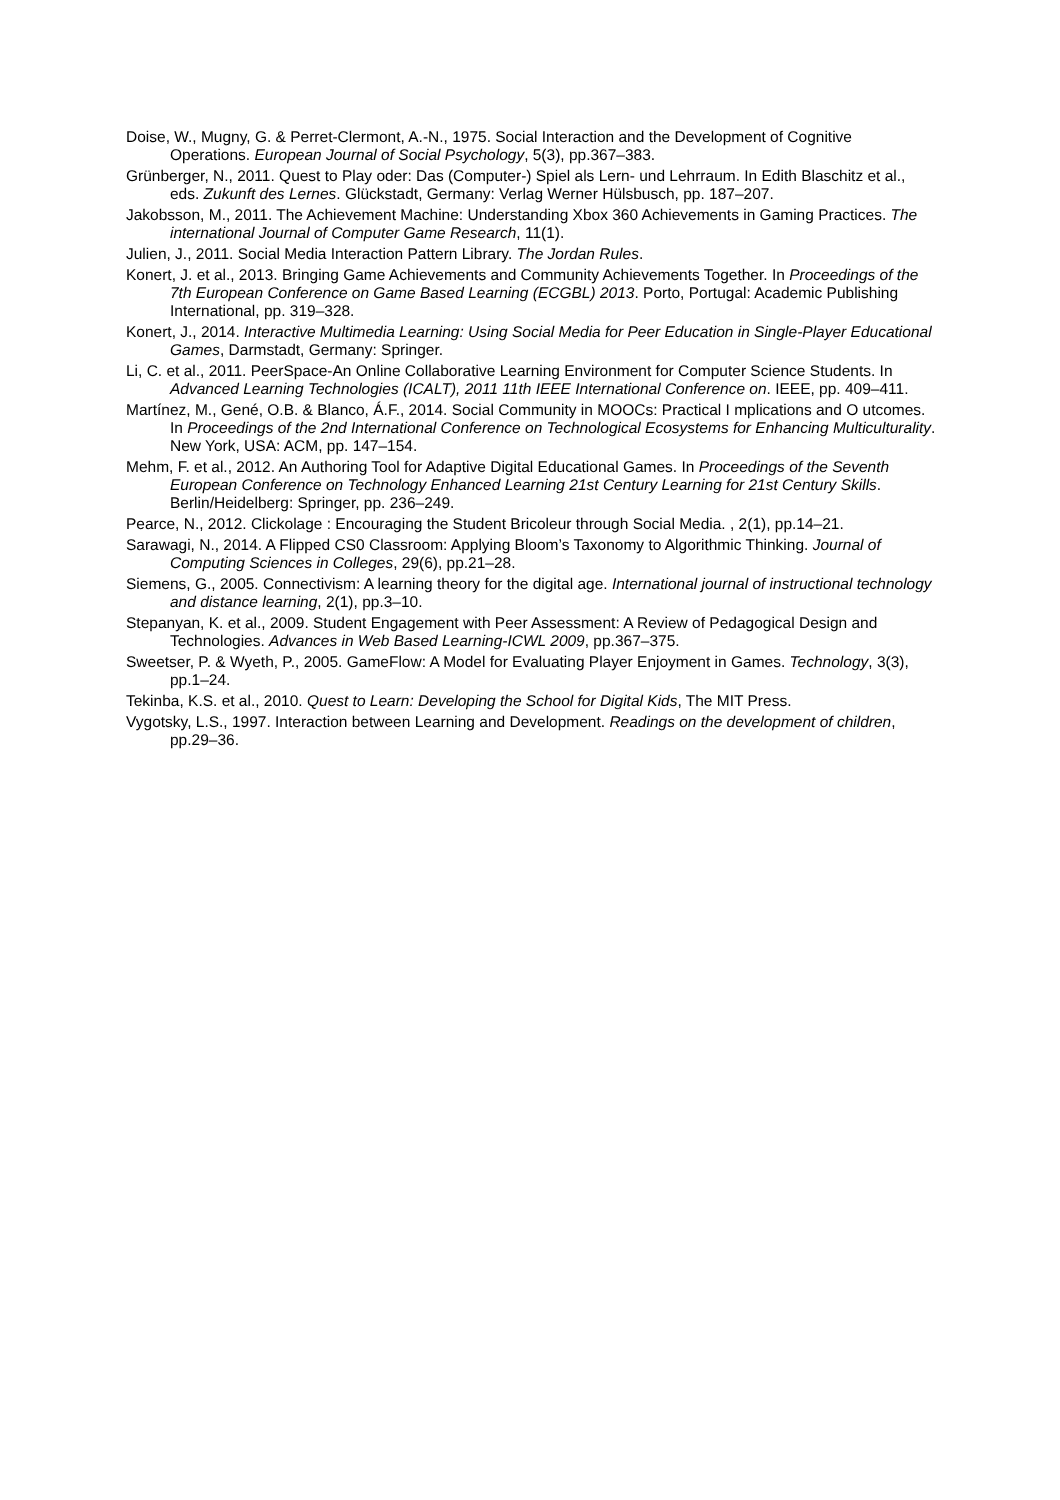Doise, W., Mugny, G. & Perret-Clermont, A.-N., 1975. Social Interaction and the Development of Cognitive Operations. European Journal of Social Psychology, 5(3), pp.367–383.
Grünberger, N., 2011. Quest to Play oder: Das (Computer-) Spiel als Lern- und Lehrraum. In Edith Blaschitz et al., eds. Zukunft des Lernes. Glückstadt, Germany: Verlag Werner Hülsbusch, pp. 187–207.
Jakobsson, M., 2011. The Achievement Machine: Understanding Xbox 360 Achievements in Gaming Practices. The international Journal of Computer Game Research, 11(1).
Julien, J., 2011. Social Media Interaction Pattern Library. The Jordan Rules.
Konert, J. et al., 2013. Bringing Game Achievements and Community Achievements Together. In Proceedings of the 7th European Conference on Game Based Learning (ECGBL) 2013. Porto, Portugal: Academic Publishing International, pp. 319–328.
Konert, J., 2014. Interactive Multimedia Learning: Using Social Media for Peer Education in Single-Player Educational Games, Darmstadt, Germany: Springer.
Li, C. et al., 2011. PeerSpace-An Online Collaborative Learning Environment for Computer Science Students. In Advanced Learning Technologies (ICALT), 2011 11th IEEE International Conference on. IEEE, pp. 409–411.
Martínez, M., Gené, O.B. & Blanco, Á.F., 2014. Social Community in MOOCs: Practical I mplications and O utcomes. In Proceedings of the 2nd International Conference on Technological Ecosystems for Enhancing Multiculturality. New York, USA: ACM, pp. 147–154.
Mehm, F. et al., 2012. An Authoring Tool for Adaptive Digital Educational Games. In Proceedings of the Seventh European Conference on Technology Enhanced Learning 21st Century Learning for 21st Century Skills. Berlin/Heidelberg: Springer, pp. 236–249.
Pearce, N., 2012. Clickolage : Encouraging the Student Bricoleur through Social Media. , 2(1), pp.14–21.
Sarawagi, N., 2014. A Flipped CS0 Classroom: Applying Bloom’s Taxonomy to Algorithmic Thinking. Journal of Computing Sciences in Colleges, 29(6), pp.21–28.
Siemens, G., 2005. Connectivism: A learning theory for the digital age. International journal of instructional technology and distance learning, 2(1), pp.3–10.
Stepanyan, K. et al., 2009. Student Engagement with Peer Assessment: A Review of Pedagogical Design and Technologies. Advances in Web Based Learning-ICWL 2009, pp.367–375.
Sweetser, P. & Wyeth, P., 2005. GameFlow: A Model for Evaluating Player Enjoyment in Games. Technology, 3(3), pp.1–24.
Tekinba, K.S. et al., 2010. Quest to Learn: Developing the School for Digital Kids, The MIT Press.
Vygotsky, L.S., 1997. Interaction between Learning and Development. Readings on the development of children, pp.29–36.